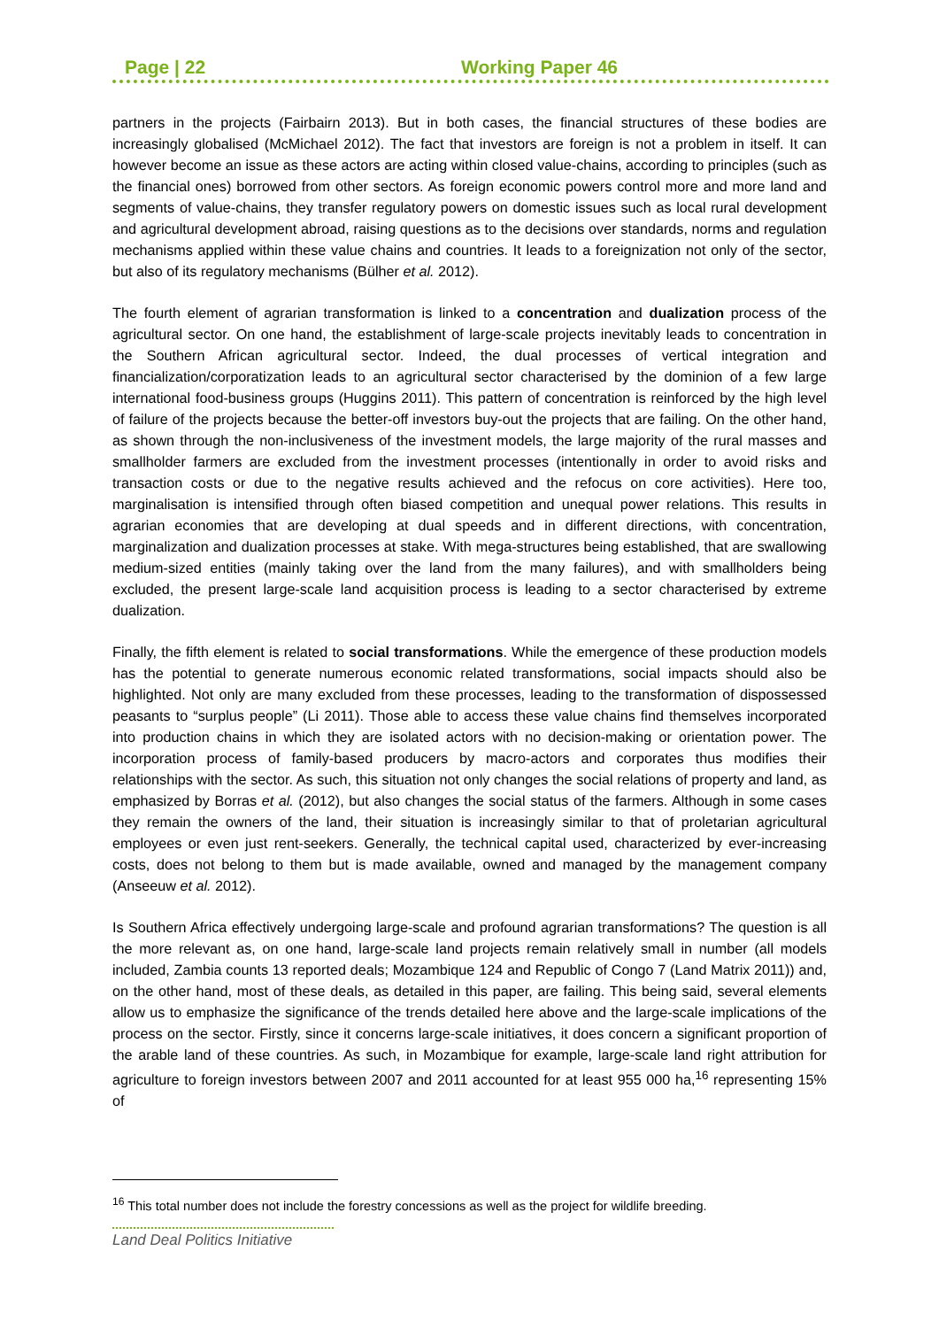Page | 22 Working Paper 46
partners in the projects (Fairbairn 2013). But in both cases, the financial structures of these bodies are increasingly globalised (McMichael 2012). The fact that investors are foreign is not a problem in itself. It can however become an issue as these actors are acting within closed value-chains, according to principles (such as the financial ones) borrowed from other sectors. As foreign economic powers control more and more land and segments of value-chains, they transfer regulatory powers on domestic issues such as local rural development and agricultural development abroad, raising questions as to the decisions over standards, norms and regulation mechanisms applied within these value chains and countries. It leads to a foreignization not only of the sector, but also of its regulatory mechanisms (Bülher et al. 2012).
The fourth element of agrarian transformation is linked to a concentration and dualization process of the agricultural sector. On one hand, the establishment of large-scale projects inevitably leads to concentration in the Southern African agricultural sector. Indeed, the dual processes of vertical integration and financialization/corporatization leads to an agricultural sector characterised by the dominion of a few large international food-business groups (Huggins 2011). This pattern of concentration is reinforced by the high level of failure of the projects because the better-off investors buy-out the projects that are failing. On the other hand, as shown through the non-inclusiveness of the investment models, the large majority of the rural masses and smallholder farmers are excluded from the investment processes (intentionally in order to avoid risks and transaction costs or due to the negative results achieved and the refocus on core activities). Here too, marginalisation is intensified through often biased competition and unequal power relations. This results in agrarian economies that are developing at dual speeds and in different directions, with concentration, marginalization and dualization processes at stake. With mega-structures being established, that are swallowing medium-sized entities (mainly taking over the land from the many failures), and with smallholders being excluded, the present large-scale land acquisition process is leading to a sector characterised by extreme dualization.
Finally, the fifth element is related to social transformations. While the emergence of these production models has the potential to generate numerous economic related transformations, social impacts should also be highlighted. Not only are many excluded from these processes, leading to the transformation of dispossessed peasants to “surplus people” (Li 2011). Those able to access these value chains find themselves incorporated into production chains in which they are isolated actors with no decision-making or orientation power. The incorporation process of family-based producers by macro-actors and corporates thus modifies their relationships with the sector. As such, this situation not only changes the social relations of property and land, as emphasized by Borras et al. (2012), but also changes the social status of the farmers. Although in some cases they remain the owners of the land, their situation is increasingly similar to that of proletarian agricultural employees or even just rent-seekers. Generally, the technical capital used, characterized by ever-increasing costs, does not belong to them but is made available, owned and managed by the management company (Anseeuw et al. 2012).
Is Southern Africa effectively undergoing large-scale and profound agrarian transformations? The question is all the more relevant as, on one hand, large-scale land projects remain relatively small in number (all models included, Zambia counts 13 reported deals; Mozambique 124 and Republic of Congo 7 (Land Matrix 2011)) and, on the other hand, most of these deals, as detailed in this paper, are failing. This being said, several elements allow us to emphasize the significance of the trends detailed here above and the large-scale implications of the process on the sector. Firstly, since it concerns large-scale initiatives, it does concern a significant proportion of the arable land of these countries. As such, in Mozambique for example, large-scale land right attribution for agriculture to foreign investors between 2007 and 2011 accounted for at least 955 000 ha,<sup>16</sup> representing 15% of
<sup>16</sup> This total number does not include the forestry concessions as well as the project for wildlife breeding.
Land Deal Politics Initiative